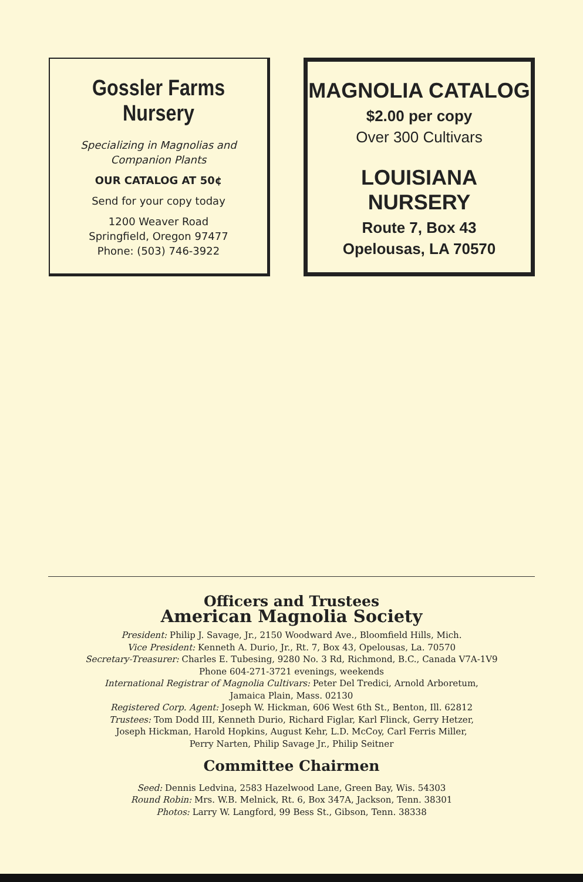Gossler Farms Nursery
Specializing in Magnolias and
Companion Plants
OUR CATALOG AT 50¢
Send for your copy today
1200 Weaver Road
Springfield, Oregon 97477
Phone: (503) 746-3922
MAGNOLIA CATALOG
$2.00 per copy
Over 300 Cultivars
LOUISIANA NURSERY
Route 7, Box 43
Opelousas, LA 70570
Officers and Trustees
American Magnolia Society
President: Philip J. Savage, Jr., 2150 Woodward Ave., Bloomfield Hills, Mich.
Vice President: Kenneth A. Durio, Jr., Rt. 7, Box 43, Opelousas, La. 70570
Secretary-Treasurer: Charles E. Tubesing, 9280 No. 3 Rd, Richmond, B.C., Canada V7A-1V9
Phone 604-271-3721 evenings, weekends
International Registrar of Magnolia Cultivars: Peter Del Tredici, Arnold Arboretum,
Jamaica Plain, Mass. 02130
Registered Corp. Agent: Joseph W. Hickman, 606 West 6th St., Benton, Ill. 62812
Trustees: Tom Dodd III, Kenneth Durio, Richard Figlar, Karl Flinck, Gerry Hetzer,
Joseph Hickman, Harold Hopkins, August Kehr, L.D. McCoy, Carl Ferris Miller,
Perry Narten, Philip Savage Jr., Philip Seitner
Committee Chairmen
Seed: Dennis Ledvina, 2583 Hazelwood Lane, Green Bay, Wis. 54303
Round Robin: Mrs. W.B. Melnick, Rt. 6, Box 347A, Jackson, Tenn. 38301
Photos: Larry W. Langford, 99 Bess St., Gibson, Tenn. 38338